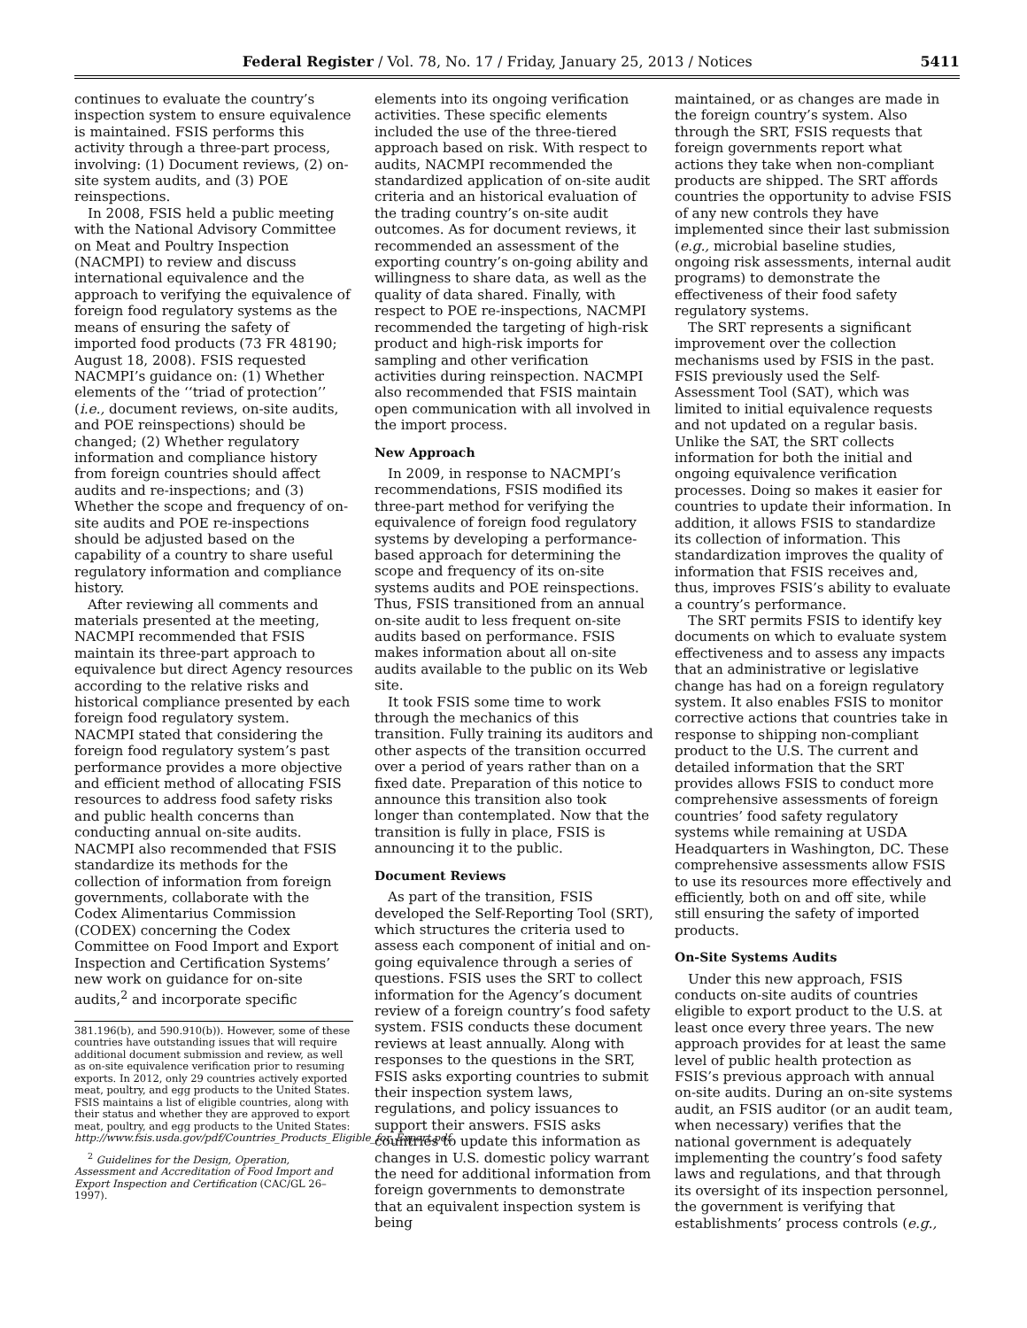Federal Register / Vol. 78, No. 17 / Friday, January 25, 2013 / Notices 5411
continues to evaluate the country’s inspection system to ensure equivalence is maintained. FSIS performs this activity through a three-part process, involving: (1) Document reviews, (2) on-site system audits, and (3) POE reinspections.
In 2008, FSIS held a public meeting with the National Advisory Committee on Meat and Poultry Inspection (NACMPI) to review and discuss international equivalence and the approach to verifying the equivalence of foreign food regulatory systems as the means of ensuring the safety of imported food products (73 FR 48190; August 18, 2008). FSIS requested NACMPI’s guidance on: (1) Whether elements of the ‘‘triad of protection’’ (i.e., document reviews, on-site audits, and POE reinspections) should be changed; (2) Whether regulatory information and compliance history from foreign countries should affect audits and re-inspections; and (3) Whether the scope and frequency of on-site audits and POE re-inspections should be adjusted based on the capability of a country to share useful regulatory information and compliance history.
After reviewing all comments and materials presented at the meeting, NACMPI recommended that FSIS maintain its three-part approach to equivalence but direct Agency resources according to the relative risks and historical compliance presented by each foreign food regulatory system. NACMPI stated that considering the foreign food regulatory system’s past performance provides a more objective and efficient method of allocating FSIS resources to address food safety risks and public health concerns than conducting annual on-site audits. NACMPI also recommended that FSIS standardize its methods for the collection of information from foreign governments, collaborate with the Codex Alimentarius Commission (CODEX) concerning the Codex Committee on Food Import and Export Inspection and Certification Systems’ new work on guidance for on-site audits,<sup>2</sup> and incorporate specific
381.196(b), and 590.910(b)). However, some of these countries have outstanding issues that will require additional document submission and review, as well as on-site equivalence verification prior to resuming exports. In 2012, only 29 countries actively exported meat, poultry, and egg products to the United States. FSIS maintains a list of eligible countries, along with their status and whether they are approved to export meat, poultry, and egg products to the United States: http://www.fsis.usda.gov/pdf/Countries_Products_Eligible_for_Export.pdf.
<sup>2</sup> Guidelines for the Design, Operation, Assessment and Accreditation of Food Import and Export Inspection and Certification (CAC/GL 26–1997).
elements into its ongoing verification activities. These specific elements included the use of the three-tiered approach based on risk. With respect to audits, NACMPI recommended the standardized application of on-site audit criteria and an historical evaluation of the trading country’s on-site audit outcomes. As for document reviews, it recommended an assessment of the exporting country’s on-going ability and willingness to share data, as well as the quality of data shared. Finally, with respect to POE re-inspections, NACMPI recommended the targeting of high-risk product and high-risk imports for sampling and other verification activities during reinspection. NACMPI also recommended that FSIS maintain open communication with all involved in the import process.
New Approach
In 2009, in response to NACMPI’s recommendations, FSIS modified its three-part method for verifying the equivalence of foreign food regulatory systems by developing a performance-based approach for determining the scope and frequency of its on-site systems audits and POE reinspections. Thus, FSIS transitioned from an annual on-site audit to less frequent on-site audits based on performance. FSIS makes information about all on-site audits available to the public on its Web site.
It took FSIS some time to work through the mechanics of this transition. Fully training its auditors and other aspects of the transition occurred over a period of years rather than on a fixed date. Preparation of this notice to announce this transition also took longer than contemplated. Now that the transition is fully in place, FSIS is announcing it to the public.
Document Reviews
As part of the transition, FSIS developed the Self-Reporting Tool (SRT), which structures the criteria used to assess each component of initial and on-going equivalence through a series of questions. FSIS uses the SRT to collect information for the Agency’s document review of a foreign country’s food safety system. FSIS conducts these document reviews at least annually. Along with responses to the questions in the SRT, FSIS asks exporting countries to submit their inspection system laws, regulations, and policy issuances to support their answers. FSIS asks countries to update this information as changes in U.S. domestic policy warrant the need for additional information from foreign governments to demonstrate that an equivalent inspection system is being
maintained, or as changes are made in the foreign country’s system. Also through the SRT, FSIS requests that foreign governments report what actions they take when non-compliant products are shipped. The SRT affords countries the opportunity to advise FSIS of any new controls they have implemented since their last submission (e.g., microbial baseline studies, ongoing risk assessments, internal audit programs) to demonstrate the effectiveness of their food safety regulatory systems.
The SRT represents a significant improvement over the collection mechanisms used by FSIS in the past. FSIS previously used the Self-Assessment Tool (SAT), which was limited to initial equivalence requests and not updated on a regular basis. Unlike the SAT, the SRT collects information for both the initial and ongoing equivalence verification processes. Doing so makes it easier for countries to update their information. In addition, it allows FSIS to standardize its collection of information. This standardization improves the quality of information that FSIS receives and, thus, improves FSIS’s ability to evaluate a country’s performance.
The SRT permits FSIS to identify key documents on which to evaluate system effectiveness and to assess any impacts that an administrative or legislative change has had on a foreign regulatory system. It also enables FSIS to monitor corrective actions that countries take in response to shipping non-compliant product to the U.S. The current and detailed information that the SRT provides allows FSIS to conduct more comprehensive assessments of foreign countries’ food safety regulatory systems while remaining at USDA Headquarters in Washington, DC. These comprehensive assessments allow FSIS to use its resources more effectively and efficiently, both on and off site, while still ensuring the safety of imported products.
On-Site Systems Audits
Under this new approach, FSIS conducts on-site audits of countries eligible to export product to the U.S. at least once every three years. The new approach provides for at least the same level of public health protection as FSIS’s previous approach with annual on-site audits. During an on-site systems audit, an FSIS auditor (or an audit team, when necessary) verifies that the national government is adequately implementing the country’s food safety laws and regulations, and that through its oversight of its inspection personnel, the government is verifying that establishments’ process controls (e.g.,